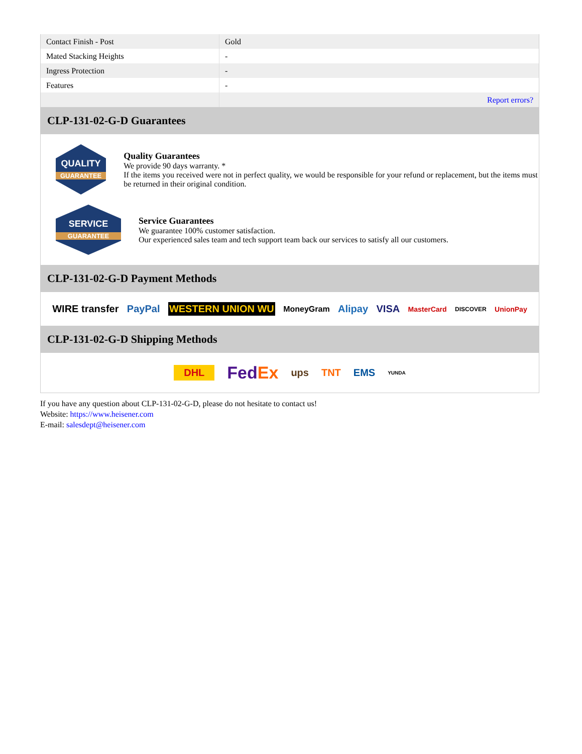| Contact Finish - Post | Gold |
| Mated Stacking Heights | - |
| Ingress Protection | - |
| Features | - |
| | Report errors? |
CLP-131-02-G-D Guarantees
QUALITY
GUARANTEE
Quality Guarantees
We provide 90 days warranty. *
If the items you received were not in perfect quality, we would be responsible for your refund or replacement, but the items must be returned in their original condition.
SERVICE
GUARANTEE
Service Guarantees
We guarantee 100% customer satisfaction.
Our experienced sales team and tech support team back our services to satisfy all our customers.
CLP-131-02-G-D Payment Methods
WIRE transfer PayPal WESTERN UNION WU MoneyGram Alipay VISA MasterCard DISCOVER UnionPay
CLP-131-02-G-D Shipping Methods
DHL FedEx ups TNT EMS YUNDA
If you have any question about CLP-131-02-G-D, please do not hesitate to contact us!
Website: https://www.heisener.com
E-mail: salesdept@heisener.com